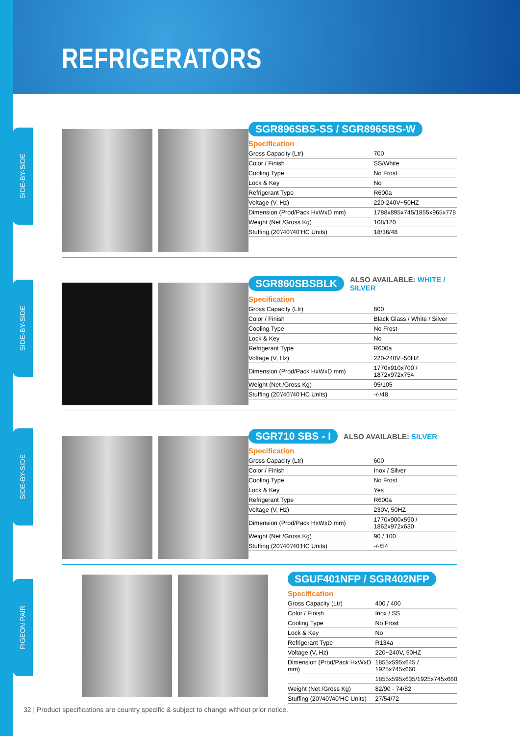REFRIGERATORS
SIDE-BY-SIDE
SIDE-BY-SIDE
SIDE-BY-SIDE
PIGEON PAIR
SGR896SBS-SS / SGR896SBS-W
Specification
| Gross Capacity (Ltr) | 700 |
| Color / Finish | SS/White |
| Cooling Type | No Frost |
| Lock & Key | No |
| Refrigerant Type | R600a |
| Voltage (V, Hz) | 220-240V~50HZ |
| Dimension (Prod/Pack HxWxD mm) | 1788x895x745/1855x965x778 |
| Weight (Net /Gross Kg) | 108/120 |
| Stuffing (20’/40’/40’HC Units) | 18/36/48 |
SGR860SBSBLK ALSO AVAILABLE: WHITE / SILVER
Specification
| Gross Capacity (Ltr) | 600 |
| Color / Finish | Black Glass / White / Silver |
| Cooling Type | No Frost |
| Lock & Key | No |
| Refrigerant Type | R600a |
| Voltage (V, Hz) | 220-240V~50HZ |
| Dimension (Prod/Pack HxWxD mm) | 1770x910x700 / 1872x972x754 |
| Weight (Net /Gross Kg) | 95/105 |
| Stuffing (20’/40’/40’HC Units) | -/-/48 |
SGR710 SBS - I ALSO AVAILABLE: SILVER
Specification
| Gross Capacity (Ltr) | 600 |
| Color / Finish | Inox / Silver |
| Cooling Type | No Frost |
| Lock & Key | Yes |
| Refrigerant Type | R600a |
| Voltage (V, Hz) | 230V, 50HZ |
| Dimension (Prod/Pack HxWxD mm) | 1770x900x590 / 1862x972x630 |
| Weight (Net /Gross Kg) | 90 / 100 |
| Stuffing (20’/40’/40’HC Units) | -/-/54 |
SGUF401NFP / SGR402NFP
Specification
| Gross Capacity (Ltr) | 400 / 400 |
| Color / Finish | Inox / SS |
| Cooling Type | No Frost |
| Lock & Key | No |
| Refrigerant Type | R134a |
| Voltage (V, Hz) | 220~240V, 50HZ |
| Dimension (Prod/Pack HxWxD mm) | 1855x595x645 / 1925x745x660 |
| | 1855x595x635/1925x745x660 |
| Weight (Net /Gross Kg) | 82/90 - 74/82 |
| Stuffing (20’/40’/40’HC Units) | 27/54/72 |
32 | Product specifications are country specific & subject to change without prior notice.